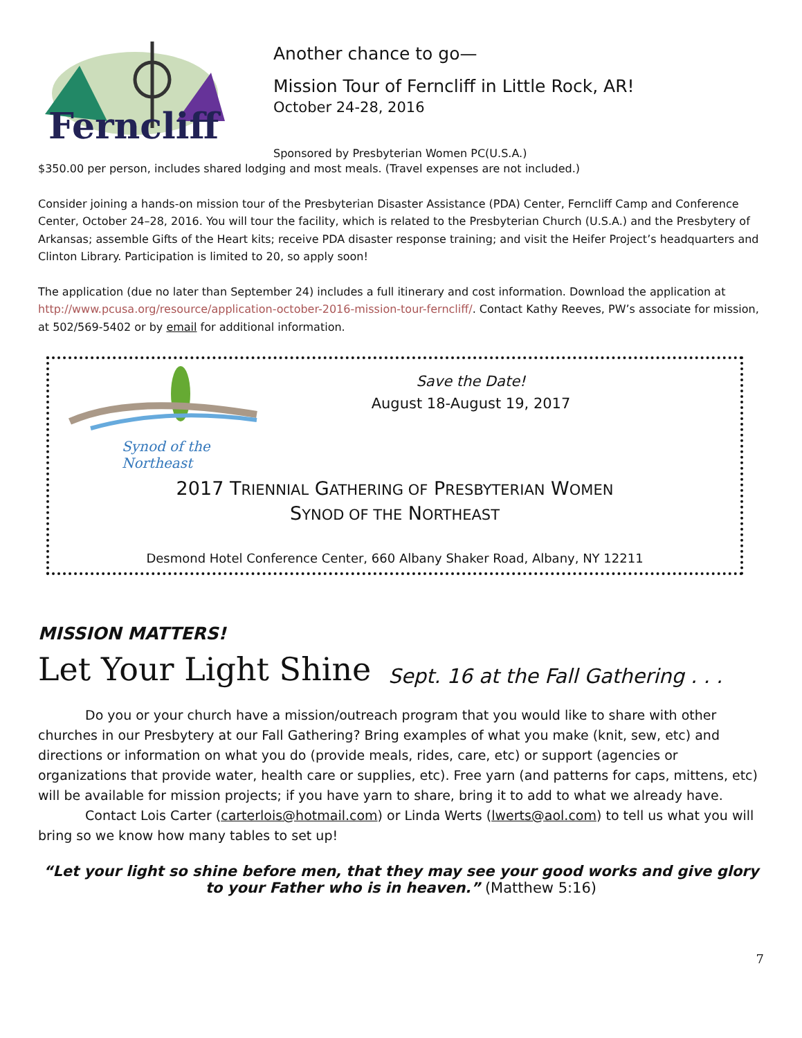Ferncliff
Another chance to go—
Mission Tour of Ferncliff in Little Rock, AR!
October 24-28, 2016
Sponsored by Presbyterian Women PC(U.S.A.)
$350.00 per person, includes shared lodging and most meals. (Travel expenses are not included.)
Consider joining a hands-on mission tour of the Presbyterian Disaster Assistance (PDA) Center, Ferncliff Camp and Conference Center, October 24–28, 2016. You will tour the facility, which is related to the Presbyterian Church (U.S.A.) and the Presbytery of Arkansas; assemble Gifts of the Heart kits; receive PDA disaster response training; and visit the Heifer Project’s headquarters and Clinton Library. Participation is limited to 20, so apply soon!
The application (due no later than September 24) includes a full itinerary and cost information. Download the application at http://www.pcusa.org/resource/application-october-2016-mission-tour-ferncliff/. Contact Kathy Reeves, PW’s associate for mission, at 502/569-5402 or by email for additional information.
Synod of the Northeast
Save the Date!
August 18-August 19, 2017
2017 TRIENNIAL GATHERING OF PRESBYTERIAN WOMEN
SYNOD OF THE NORTHEAST
Desmond Hotel Conference Center, 660 Albany Shaker Road, Albany, NY 12211
MISSION MATTERS!
Let Your Light Shine Sept. 16 at the Fall Gathering . . .
Do you or your church have a mission/outreach program that you would like to share with other churches in our Presbytery at our Fall Gathering? Bring examples of what you make (knit, sew, etc) and directions or information on what you do (provide meals, rides, care, etc) or support (agencies or organizations that provide water, health care or supplies, etc). Free yarn (and patterns for caps, mittens, etc) will be available for mission projects; if you have yarn to share, bring it to add to what we already have.
Contact Lois Carter (carterlois@hotmail.com) or Linda Werts (lwerts@aol.com) to tell us what you will bring so we know how many tables to set up!
“Let your light so shine before men, that they may see your good works and give glory to your Father who is in heaven.” (Matthew 5:16)
7